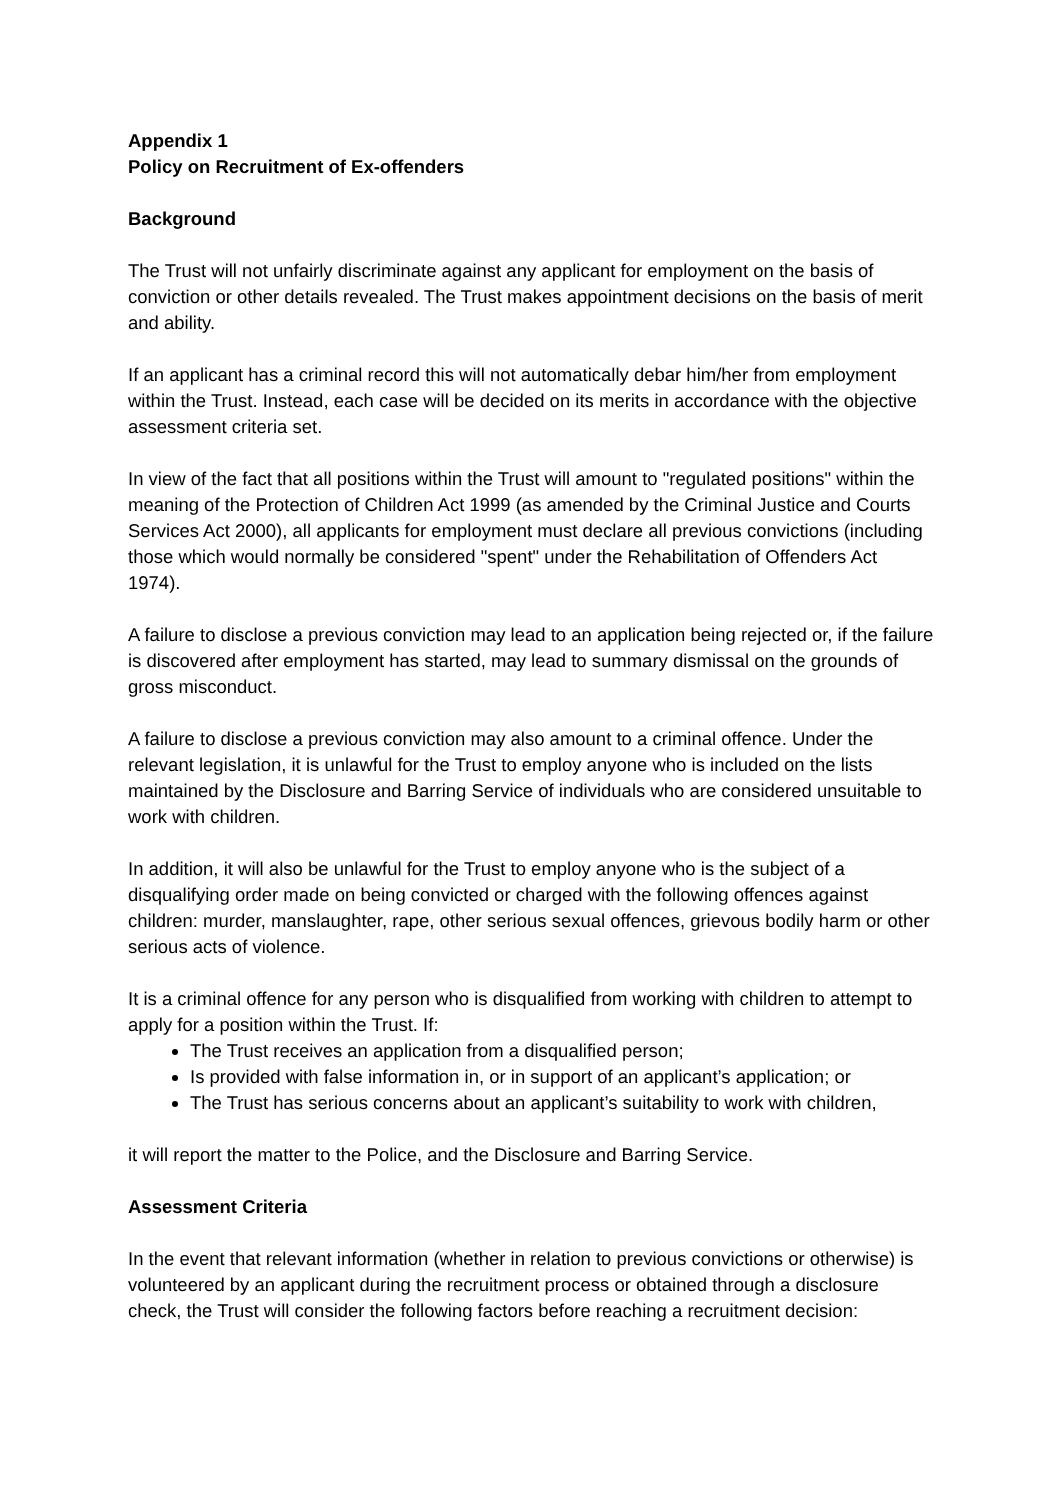Appendix 1
Policy on Recruitment of Ex-offenders
Background
The Trust will not unfairly discriminate against any applicant for employment on the basis of conviction or other details revealed. The Trust makes appointment decisions on the basis of merit and ability.
If an applicant has a criminal record this will not automatically debar him/her from employment within the Trust. Instead, each case will be decided on its merits in accordance with the objective assessment criteria set.
In view of the fact that all positions within the Trust will amount to "regulated positions" within the meaning of the Protection of Children Act 1999 (as amended by the Criminal Justice and Courts Services Act 2000), all applicants for employment must declare all previous convictions (including those which would normally be considered "spent" under the Rehabilitation of Offenders Act 1974).
A failure to disclose a previous conviction may lead to an application being rejected or, if the failure is discovered after employment has started, may lead to summary dismissal on the grounds of gross misconduct.
A failure to disclose a previous conviction may also amount to a criminal offence. Under the relevant legislation, it is unlawful for the Trust to employ anyone who is included on the lists maintained by the Disclosure and Barring Service of individuals who are considered unsuitable to work with children.
In addition, it will also be unlawful for the Trust to employ anyone who is the subject of a disqualifying order made on being convicted or charged with the following offences against children: murder, manslaughter, rape, other serious sexual offences, grievous bodily harm or other serious acts of violence.
It is a criminal offence for any person who is disqualified from working with children to attempt to apply for a position within the Trust. If:
The Trust receives an application from a disqualified person;
Is provided with false information in, or in support of an applicant’s application; or
The Trust has serious concerns about an applicant’s suitability to work with children,
it will report the matter to the Police, and the Disclosure and Barring Service.
Assessment Criteria
In the event that relevant information (whether in relation to previous convictions or otherwise) is volunteered by an applicant during the recruitment process or obtained through a disclosure check, the Trust will consider the following factors before reaching a recruitment decision: